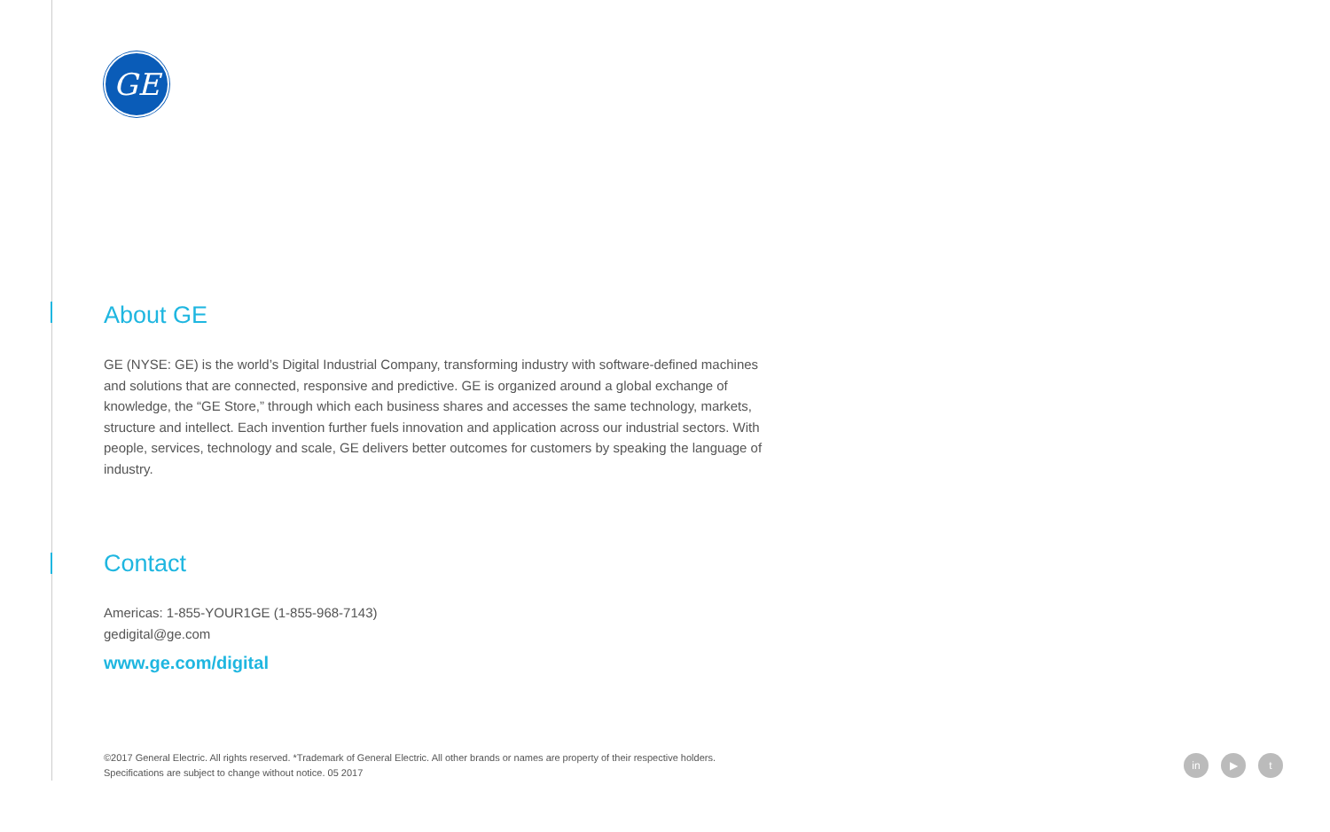GE
About GE
GE (NYSE: GE) is the world’s Digital Industrial Company, transforming industry with software-defined machines and solutions that are connected, responsive and predictive. GE is organized around a global exchange of knowledge, the “GE Store,” through which each business shares and accesses the same technology, markets, structure and intellect. Each invention further fuels innovation and application across our industrial sectors. With people, services, technology and scale, GE delivers better outcomes for customers by speaking the language of industry.
Contact
Americas: 1-855-YOUR1GE (1-855-968-7143)
gedigital@ge.com
www.ge.com/digital
©2017 General Electric. All rights reserved. *Trademark of General Electric. All other brands or names are property of their respective holders.
Specifications are subject to change without notice. 05 2017
in ▶ t